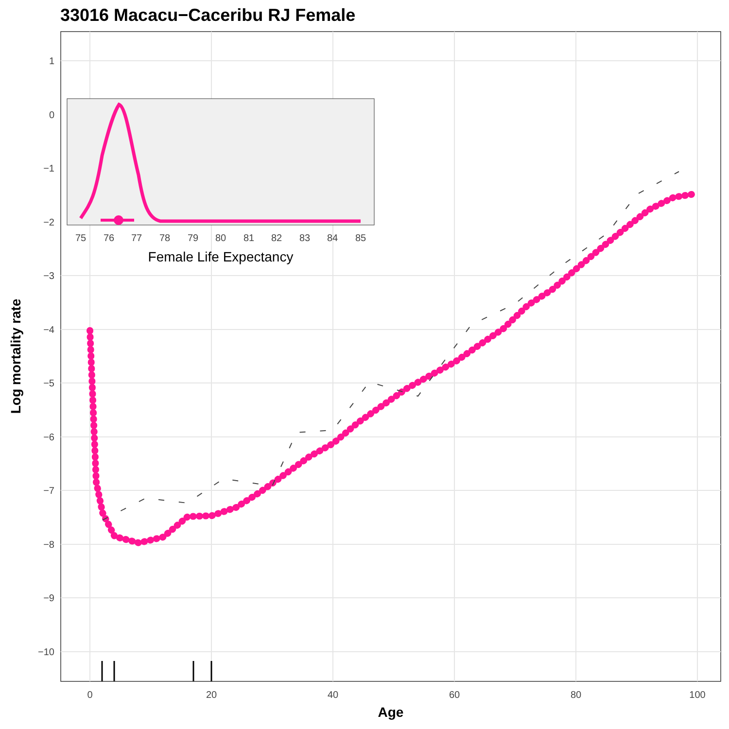33016 Macacu−Caceribu RJ Female
1
−3
−4
−5
−6
−7
−8
−9
−10
0
20
40
60
80
100
Age
Log mortality rate
0
−1
−2
75
76
77
78
79
80
81
82
83
84
85
Female Life Expectancy